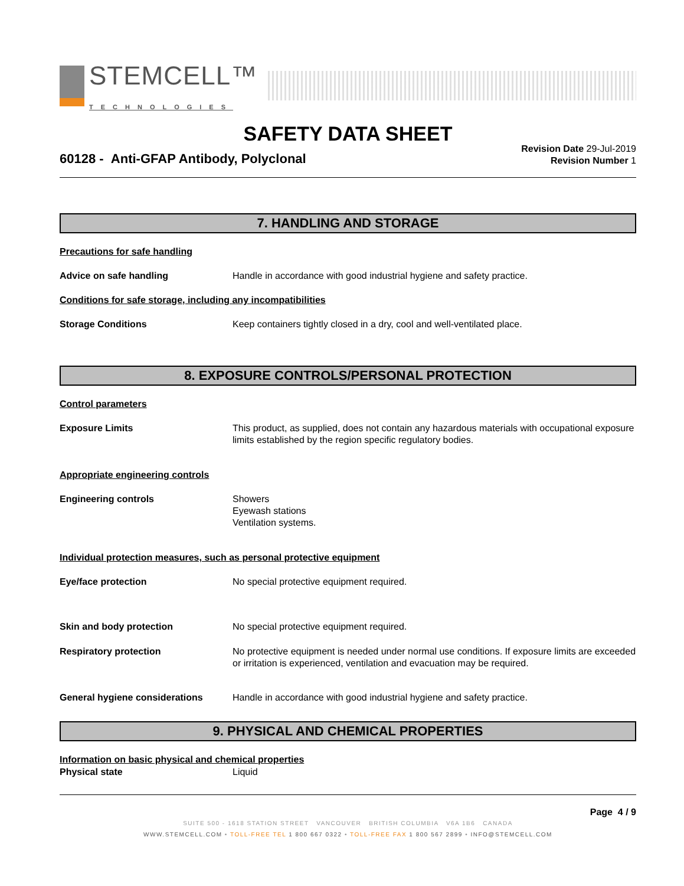STEMCELL™
TECHNOLOGIES
SAFETY DATA SHEET
60128 - Anti-GFAP Antibody, Polyclonal
Revision Date 29-Jul-2019
Revision Number 1
7. HANDLING AND STORAGE
Precautions for safe handling
Advice on safe handling Handle in accordance with good industrial hygiene and safety practice.
Conditions for safe storage, including any incompatibilities
Storage Conditions Keep containers tightly closed in a dry, cool and well-ventilated place.
8. EXPOSURE CONTROLS/PERSONAL PROTECTION
Control parameters
Exposure Limits This product, as supplied, does not contain any hazardous materials with occupational exposure limits established by the region specific regulatory bodies.
Appropriate engineering controls
Engineering controls Showers
Eyewash stations
Ventilation systems.
Individual protection measures, such as personal protective equipment
Eye/face protection No special protective equipment required.
Skin and body protection No special protective equipment required.
Respiratory protection No protective equipment is needed under normal use conditions. If exposure limits are exceeded or irritation is experienced, ventilation and evacuation may be required.
General hygiene considerations Handle in accordance with good industrial hygiene and safety practice.
9. PHYSICAL AND CHEMICAL PROPERTIES
Information on basic physical and chemical properties
Physical state Liquid
Page 4 / 9
SUITE 500 - 1618 STATION STREET VANCOUVER BRITISH COLUMBIA V6A 1B6 CANADA
WWW.STEMCELL.COM • TOLL-FREE TEL 1 800 667 0322 • TOLL-FREE FAX 1 800 567 2899 • INFO@STEMCELL.COM